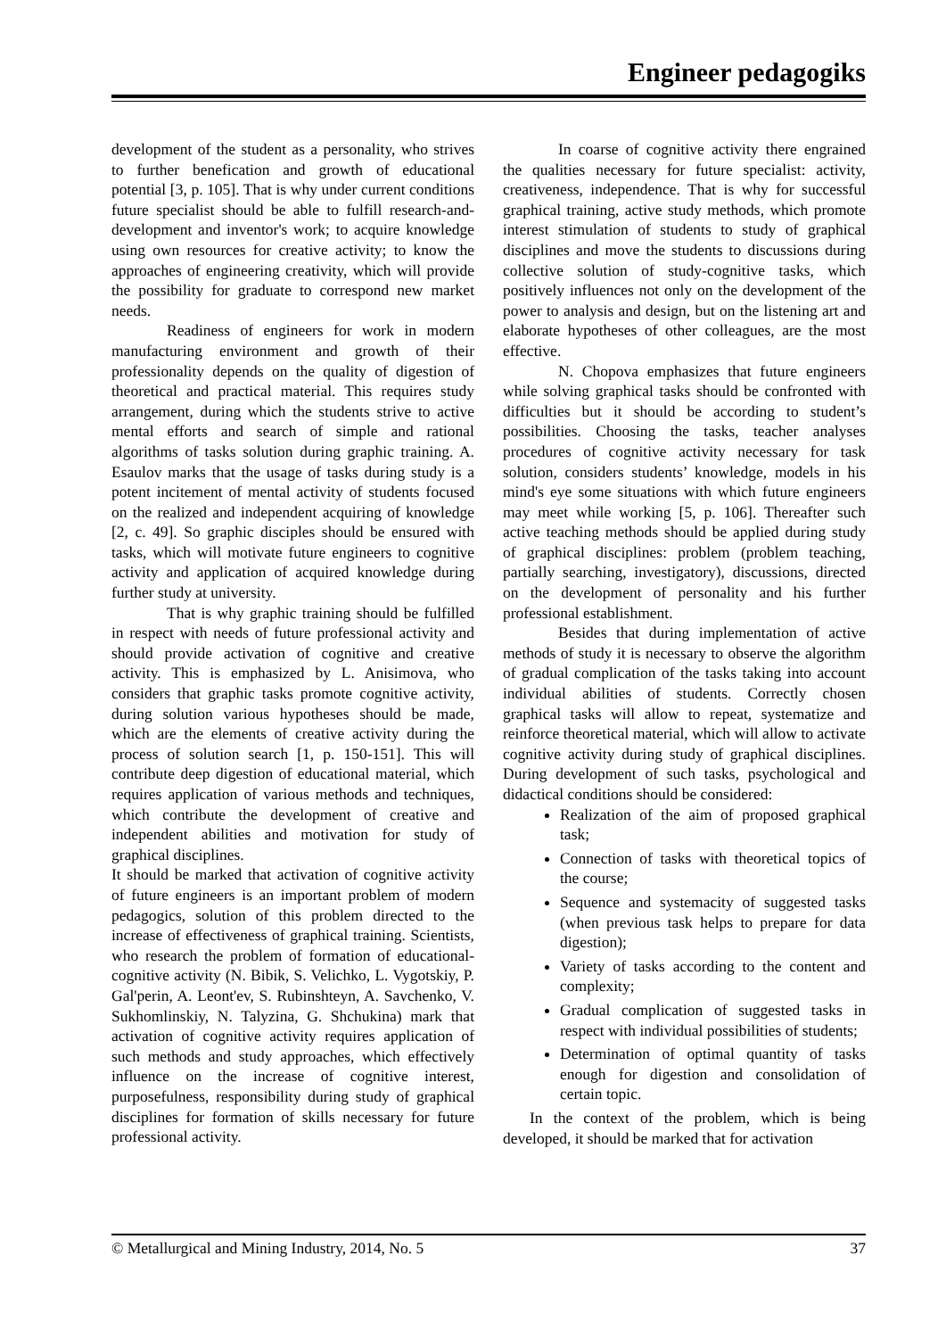Engineer pedagogiks
development of the student as a personality, who strives to further benefication and growth of educational potential [3, p. 105]. That is why under current conditions future specialist should be able to fulfill research-and-development and inventor's work; to acquire knowledge using own resources for creative activity; to know the approaches of engineering creativity, which will provide the possibility for graduate to correspond new market needs.
Readiness of engineers for work in modern manufacturing environment and growth of their professionality depends on the quality of digestion of theoretical and practical material. This requires study arrangement, during which the students strive to active mental efforts and search of simple and rational algorithms of tasks solution during graphic training. A. Esaulov marks that the usage of tasks during study is a potent incitement of mental activity of students focused on the realized and independent acquiring of knowledge [2, c. 49]. So graphic disciples should be ensured with tasks, which will motivate future engineers to cognitive activity and application of acquired knowledge during further study at university.
That is why graphic training should be fulfilled in respect with needs of future professional activity and should provide activation of cognitive and creative activity. This is emphasized by L. Anisimova, who considers that graphic tasks promote cognitive activity, during solution various hypotheses should be made, which are the elements of creative activity during the process of solution search [1, p. 150-151]. This will contribute deep digestion of educational material, which requires application of various methods and techniques, which contribute the development of creative and independent abilities and motivation for study of graphical disciplines.
It should be marked that activation of cognitive activity of future engineers is an important problem of modern pedagogics, solution of this problem directed to the increase of effectiveness of graphical training. Scientists, who research the problem of formation of educational-cognitive activity (N. Bibik, S. Velichko, L. Vygotskiy, P. Gal'perin, A. Leont'ev, S. Rubinshteyn, A. Savchenko, V. Sukhomlinskiy, N. Talyzina, G. Shchukina) mark that activation of cognitive activity requires application of such methods and study approaches, which effectively influence on the increase of cognitive interest, purposefulness, responsibility during study of graphical disciplines for formation of skills necessary for future professional activity.
In coarse of cognitive activity there engrained the qualities necessary for future specialist: activity, creativeness, independence. That is why for successful graphical training, active study methods, which promote interest stimulation of students to study of graphical disciplines and move the students to discussions during collective solution of study-cognitive tasks, which positively influences not only on the development of the power to analysis and design, but on the listening art and elaborate hypotheses of other colleagues, are the most effective.
N. Chopova emphasizes that future engineers while solving graphical tasks should be confronted with difficulties but it should be according to student’s possibilities. Choosing the tasks, teacher analyses procedures of cognitive activity necessary for task solution, considers students’ knowledge, models in his mind's eye some situations with which future engineers may meet while working [5, p. 106]. Thereafter such active teaching methods should be applied during study of graphical disciplines: problem (problem teaching, partially searching, investigatory), discussions, directed on the development of personality and his further professional establishment.
Besides that during implementation of active methods of study it is necessary to observe the algorithm of gradual complication of the tasks taking into account individual abilities of students. Correctly chosen graphical tasks will allow to repeat, systematize and reinforce theoretical material, which will allow to activate cognitive activity during study of graphical disciplines. During development of such tasks, psychological and didactical conditions should be considered:
Realization of the aim of proposed graphical task;
Connection of tasks with theoretical topics of the course;
Sequence and systemacity of suggested tasks (when previous task helps to prepare for data digestion);
Variety of tasks according to the content and complexity;
Gradual complication of suggested tasks in respect with individual possibilities of students;
Determination of optimal quantity of tasks enough for digestion and consolidation of certain topic.
In the context of the problem, which is being developed, it should be marked that for activation
© Metallurgical and Mining Industry, 2014, No. 5 37